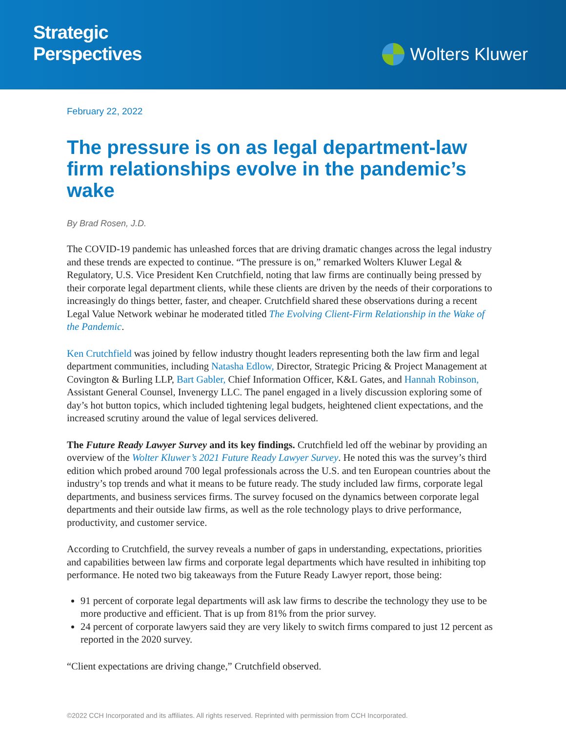Strategic
Perspectives
Wolters Kluwer
February 22, 2022
The pressure is on as legal department-law firm relationships evolve in the pandemic’s wake
By Brad Rosen, J.D.
The COVID-19 pandemic has unleashed forces that are driving dramatic changes across the legal industry and these trends are expected to continue. “The pressure is on,” remarked Wolters Kluwer Legal & Regulatory, U.S. Vice President Ken Crutchfield, noting that law firms are continually being pressed by their corporate legal department clients, while these clients are driven by the needs of their corporations to increasingly do things better, faster, and cheaper. Crutchfield shared these observations during a recent Legal Value Network webinar he moderated titled The Evolving Client-Firm Relationship in the Wake of the Pandemic.
Ken Crutchfield was joined by fellow industry thought leaders representing both the law firm and legal department communities, including Natasha Edlow, Director, Strategic Pricing & Project Management at Covington & Burling LLP, Bart Gabler, Chief Information Officer, K&L Gates, and Hannah Robinson, Assistant General Counsel, Invenergy LLC. The panel engaged in a lively discussion exploring some of day’s hot button topics, which included tightening legal budgets, heightened client expectations, and the increased scrutiny around the value of legal services delivered.
The Future Ready Lawyer Survey and its key findings. Crutchfield led off the webinar by providing an overview of the Wolter Kluwer’s 2021 Future Ready Lawyer Survey. He noted this was the survey’s third edition which probed around 700 legal professionals across the U.S. and ten European countries about the industry’s top trends and what it means to be future ready. The study included law firms, corporate legal departments, and business services firms. The survey focused on the dynamics between corporate legal departments and their outside law firms, as well as the role technology plays to drive performance, productivity, and customer service.
According to Crutchfield, the survey reveals a number of gaps in understanding, expectations, priorities and capabilities between law firms and corporate legal departments which have resulted in inhibiting top performance. He noted two big takeaways from the Future Ready Lawyer report, those being:
91 percent of corporate legal departments will ask law firms to describe the technology they use to be more productive and efficient. That is up from 81% from the prior survey.
24 percent of corporate lawyers said they are very likely to switch firms compared to just 12 percent as reported in the 2020 survey.
“Client expectations are driving change,” Crutchfield observed.
©2022 CCH Incorporated and its affiliates. All rights reserved. Reprinted with permission from CCH Incorporated.